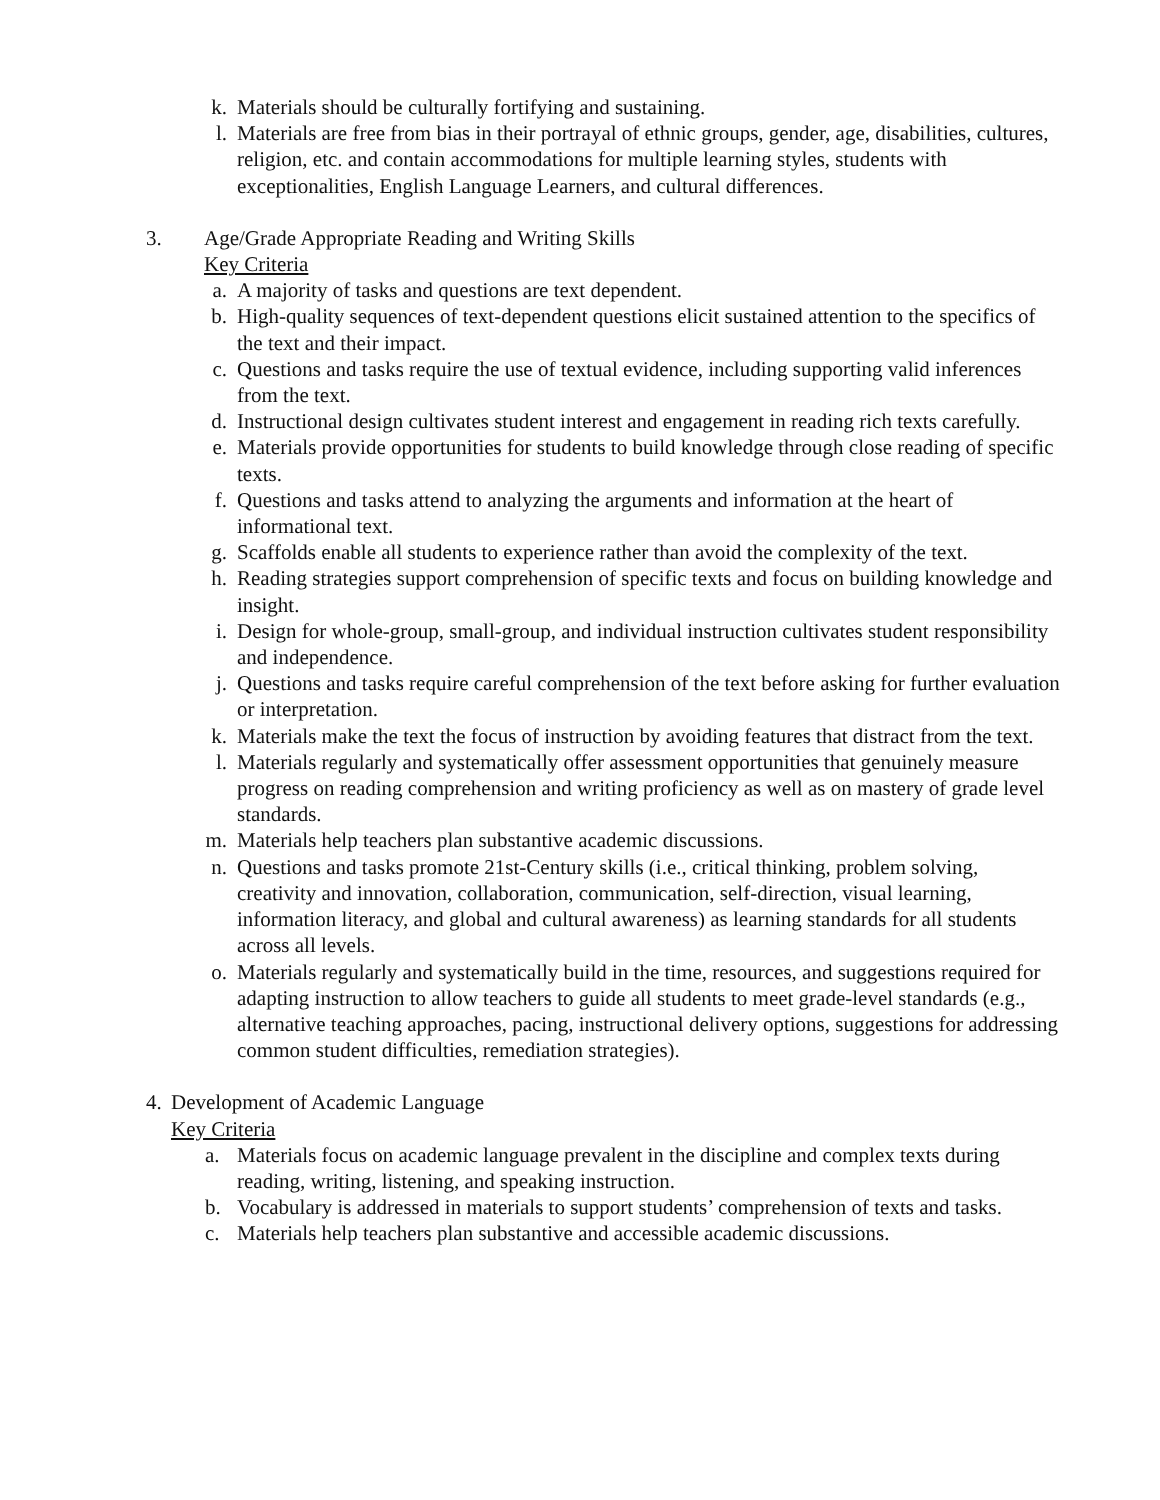k. Materials should be culturally fortifying and sustaining.
l. Materials are free from bias in their portrayal of ethnic groups, gender, age, disabilities, cultures, religion, etc. and contain accommodations for multiple learning styles, students with exceptionalities, English Language Learners, and cultural differences.
3. Age/Grade Appropriate Reading and Writing Skills
Key Criteria
a. A majority of tasks and questions are text dependent.
b. High-quality sequences of text-dependent questions elicit sustained attention to the specifics of the text and their impact.
c. Questions and tasks require the use of textual evidence, including supporting valid inferences from the text.
d. Instructional design cultivates student interest and engagement in reading rich texts carefully.
e. Materials provide opportunities for students to build knowledge through close reading of specific texts.
f. Questions and tasks attend to analyzing the arguments and information at the heart of informational text.
g. Scaffolds enable all students to experience rather than avoid the complexity of the text.
h. Reading strategies support comprehension of specific texts and focus on building knowledge and insight.
i. Design for whole-group, small-group, and individual instruction cultivates student responsibility and independence.
j. Questions and tasks require careful comprehension of the text before asking for further evaluation or interpretation.
k. Materials make the text the focus of instruction by avoiding features that distract from the text.
l. Materials regularly and systematically offer assessment opportunities that genuinely measure progress on reading comprehension and writing proficiency as well as on mastery of grade level standards.
m. Materials help teachers plan substantive academic discussions.
n. Questions and tasks promote 21st-Century skills (i.e., critical thinking, problem solving, creativity and innovation, collaboration, communication, self-direction, visual learning, information literacy, and global and cultural awareness) as learning standards for all students across all levels.
o. Materials regularly and systematically build in the time, resources, and suggestions required for adapting instruction to allow teachers to guide all students to meet grade-level standards (e.g., alternative teaching approaches, pacing, instructional delivery options, suggestions for addressing common student difficulties, remediation strategies).
4. Development of Academic Language
Key Criteria
a. Materials focus on academic language prevalent in the discipline and complex texts during reading, writing, listening, and speaking instruction.
b. Vocabulary is addressed in materials to support students’ comprehension of texts and tasks.
c. Materials help teachers plan substantive and accessible academic discussions.